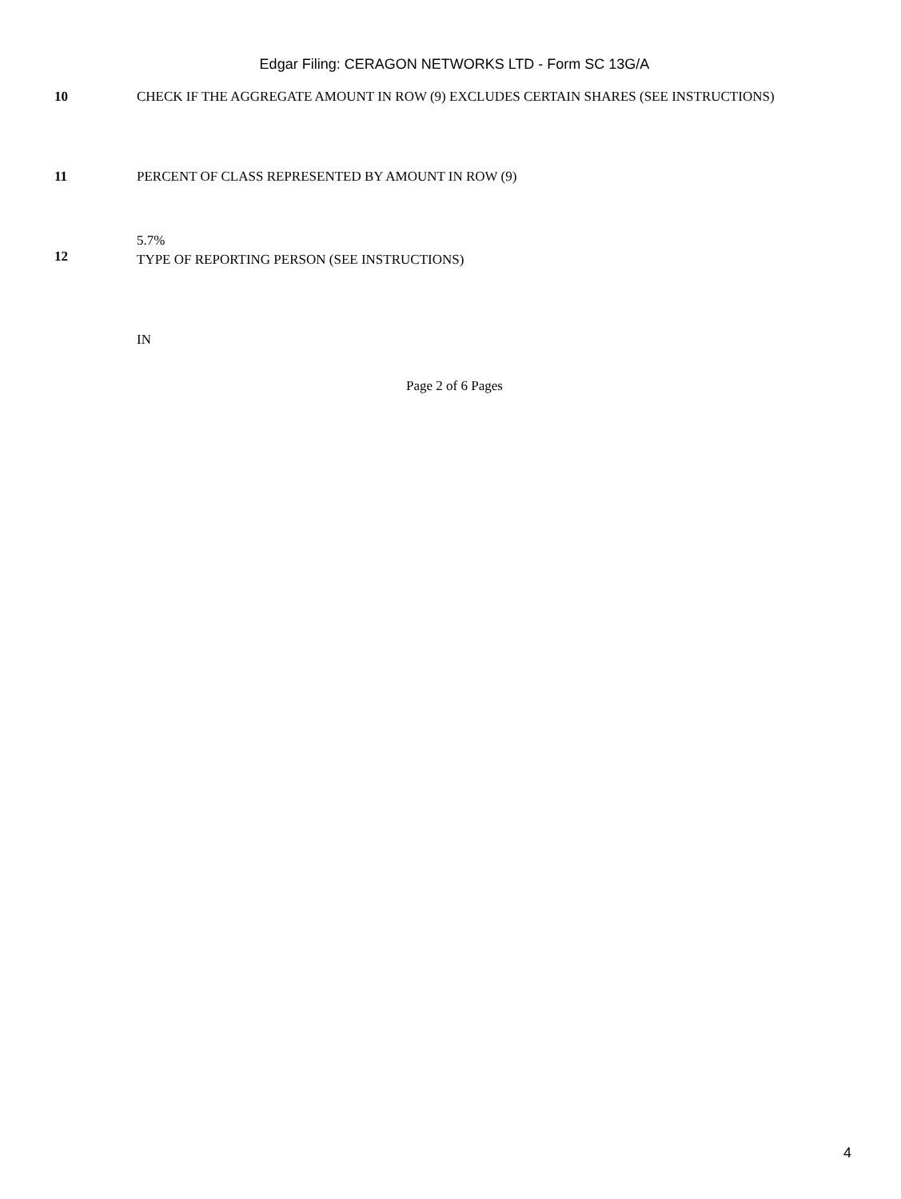Edgar Filing: CERAGON NETWORKS LTD - Form SC 13G/A
| 10 | CHECK IF THE AGGREGATE AMOUNT IN ROW (9) EXCLUDES CERTAIN SHARES (SEE INSTRUCTIONS) |
| 11 | PERCENT OF CLASS REPRESENTED BY AMOUNT IN ROW (9) 5.7% |
| 12 | TYPE OF REPORTING PERSON (SEE INSTRUCTIONS) IN |
Page 2 of 6 Pages
4